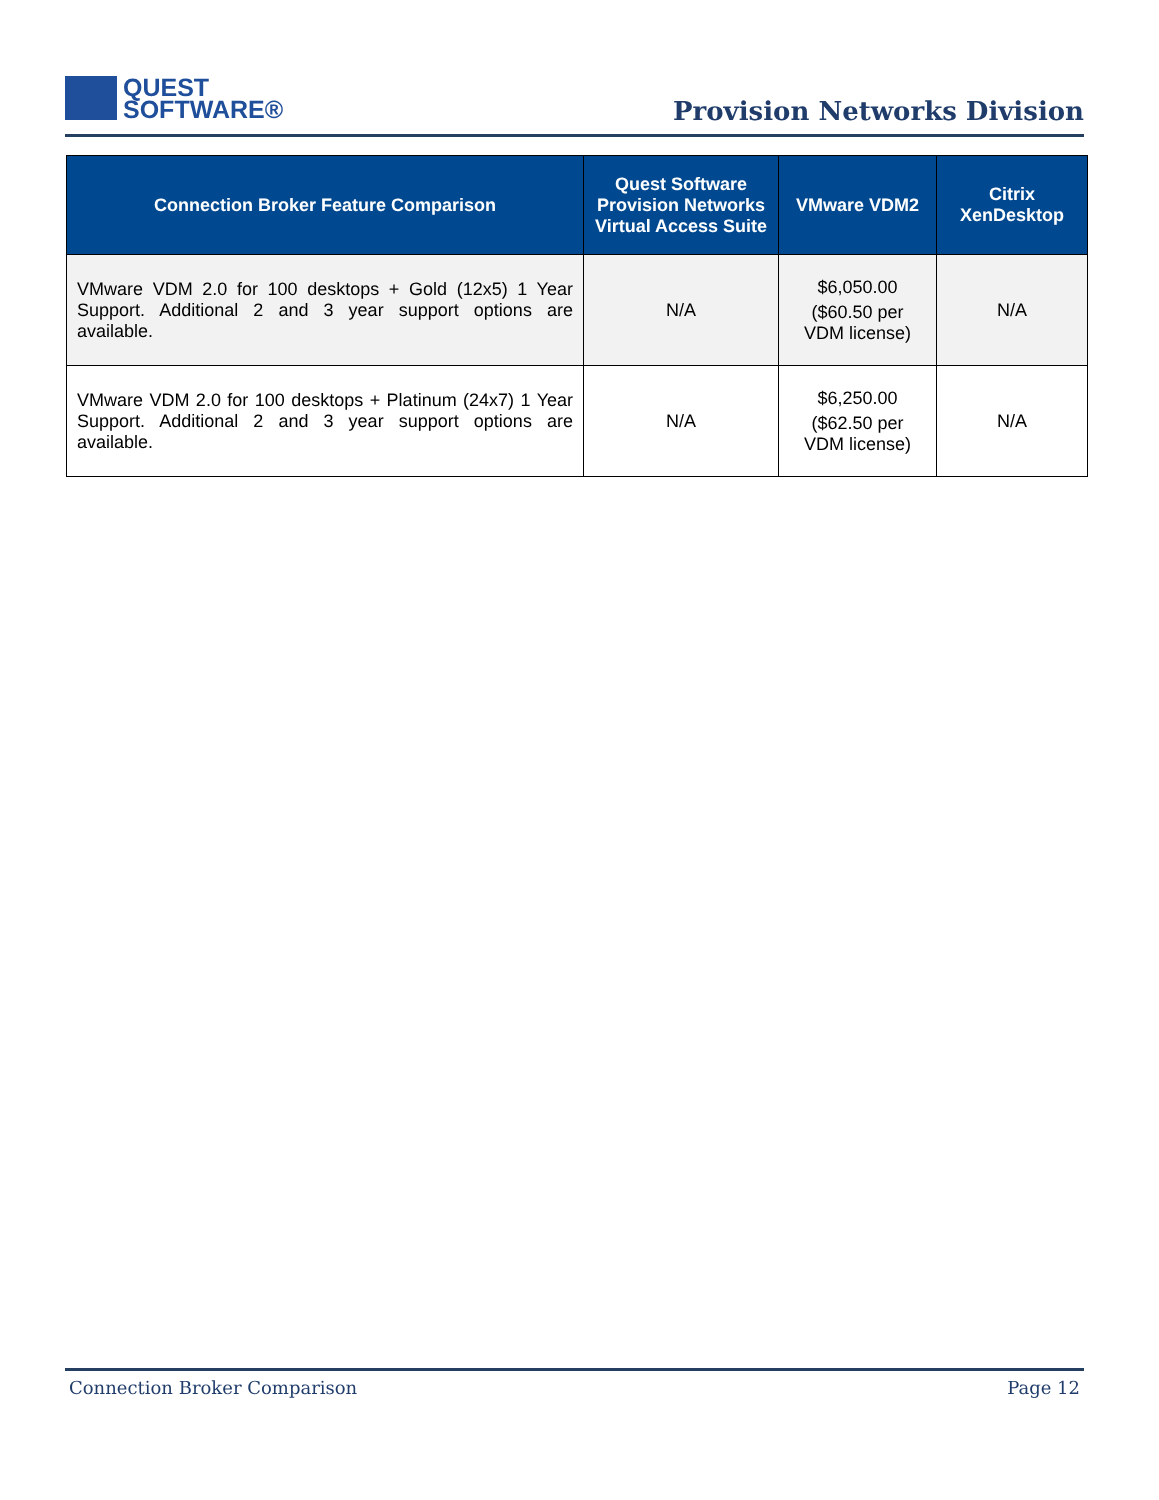QUEST
SOFTWARE®
Provision Networks Division
| Connection Broker Feature Comparison | Quest Software Provision Networks Virtual Access Suite | VMware VDM2 | Citrix XenDesktop |
| --- | --- | --- | --- |
| VMware VDM 2.0 for 100 desktops + Gold (12x5) 1 Year Support. Additional 2 and 3 year support options are available. | N/A | $6,050.00 ($60.50 per VDM license) | N/A |
| VMware VDM 2.0 for 100 desktops + Platinum (24x7) 1 Year Support. Additional 2 and 3 year support options are available. | N/A | $6,250.00 ($62.50 per VDM license) | N/A |
Connection Broker Comparison Page 12